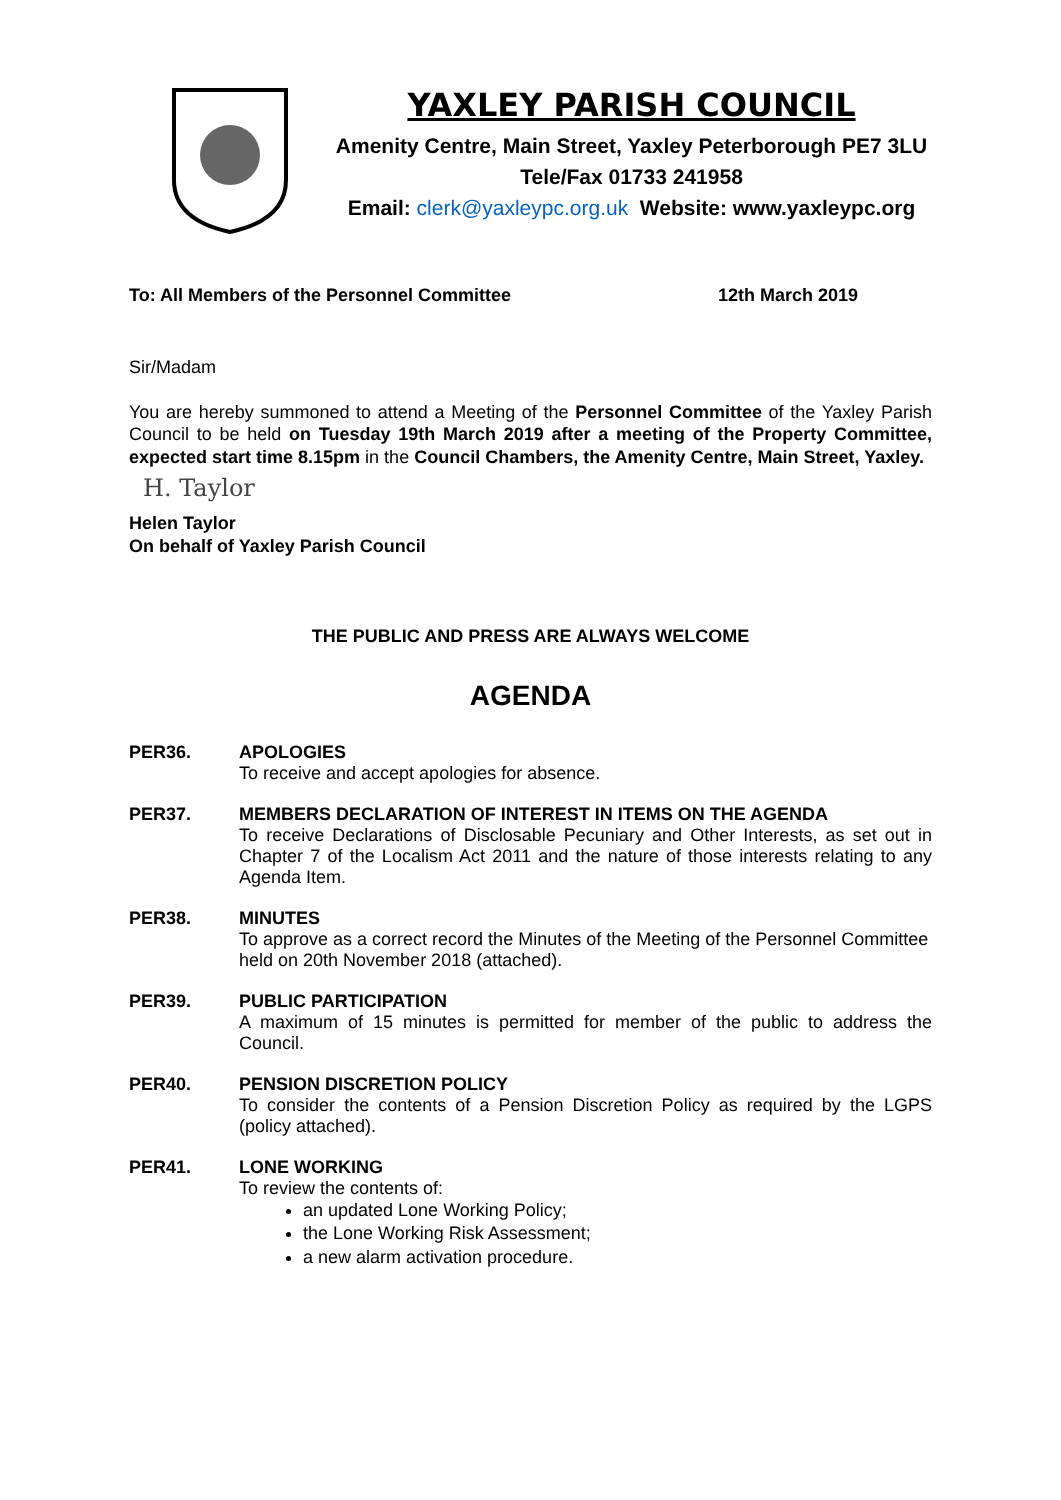YAXLEY PARISH COUNCIL
Amenity Centre, Main Street, Yaxley Peterborough PE7 3LU
Tele/Fax 01733 241958
Email: clerk@yaxleypc.org.uk Website: www.yaxleypc.org
To: All Members of the Personnel Committee 12th March 2019
Sir/Madam
You are hereby summoned to attend a Meeting of the Personnel Committee of the Yaxley Parish Council to be held on Tuesday 19th March 2019 after a meeting of the Property Committee, expected start time 8.15pm in the Council Chambers, the Amenity Centre, Main Street, Yaxley.
H. Taylor
Helen Taylor
On behalf of Yaxley Parish Council
THE PUBLIC AND PRESS ARE ALWAYS WELCOME
AGENDA
PER36. APOLOGIES
To receive and accept apologies for absence.
PER37. MEMBERS DECLARATION OF INTEREST IN ITEMS ON THE AGENDA
To receive Declarations of Disclosable Pecuniary and Other Interests, as set out in Chapter 7 of the Localism Act 2011 and the nature of those interests relating to any Agenda Item.
PER38. MINUTES
To approve as a correct record the Minutes of the Meeting of the Personnel Committee held on 20th November 2018 (attached).
PER39. PUBLIC PARTICIPATION
A maximum of 15 minutes is permitted for member of the public to address the Council.
PER40. PENSION DISCRETION POLICY
To consider the contents of a Pension Discretion Policy as required by the LGPS (policy attached).
PER41. LONE WORKING
To review the contents of:
an updated Lone Working Policy;
the Lone Working Risk Assessment;
a new alarm activation procedure.